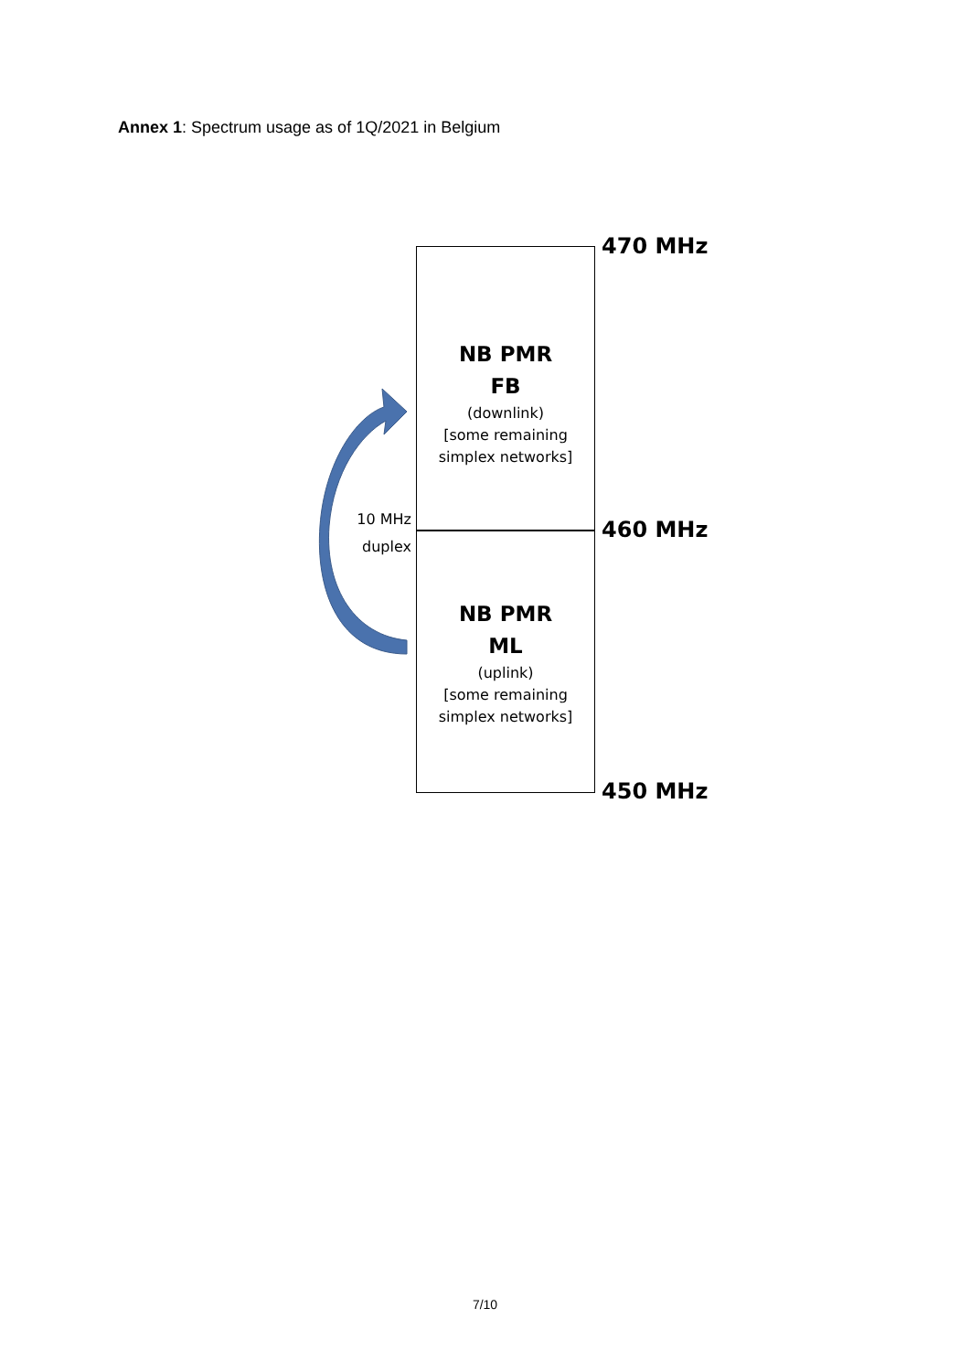Annex 1: Spectrum usage as of 1Q/2021 in Belgium
NB PMR
FB
(downlink)
[some remaining
simplex networks]
NB PMR
ML
(uplink)
[some remaining
simplex networks]
470 MHz
460 MHz
450 MHz
10 MHz
duplex
7/10